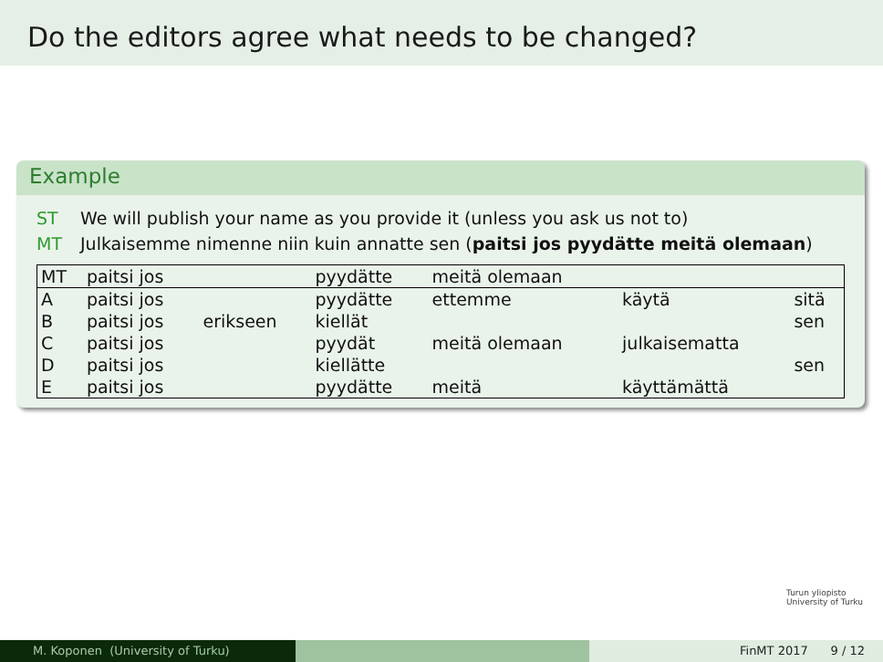Do the editors agree what needs to be changed?
Example
ST We will publish your name as you provide it (unless you ask us not to)
MT Julkaisemme nimenne niin kuin annatte sen (paitsi jos pyydätte meitä olemaan)
| MT | paitsi jos | | pyydätte | meitä olemaan | | |
| A | paitsi jos | | pyydätte | ettemme | käytä | sitä |
| B | paitsi jos | erikseen | kiellät | | | sen |
| C | paitsi jos | | pyydät | meitä olemaan | julkaisematta | |
| D | paitsi jos | | kiellätte | | | sen |
| E | paitsi jos | | pyydätte | meitä | käyttämättä | |
Turun yliopisto
University of Turku
M. Koponen (University of Turku) FinMT 2017 9 / 12